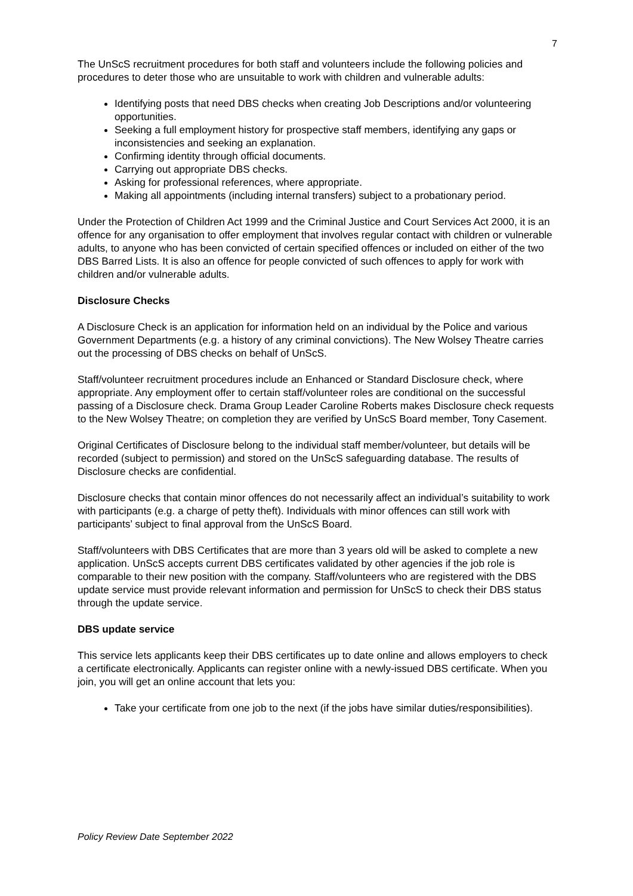7
The UnScS recruitment procedures for both staff and volunteers include the following policies and procedures to deter those who are unsuitable to work with children and vulnerable adults:
Identifying posts that need DBS checks when creating Job Descriptions and/or volunteering opportunities.
Seeking a full employment history for prospective staff members, identifying any gaps or inconsistencies and seeking an explanation.
Confirming identity through official documents.
Carrying out appropriate DBS checks.
Asking for professional references, where appropriate.
Making all appointments (including internal transfers) subject to a probationary period.
Under the Protection of Children Act 1999 and the Criminal Justice and Court Services Act 2000, it is an offence for any organisation to offer employment that involves regular contact with children or vulnerable adults, to anyone who has been convicted of certain specified offences or included on either of the two DBS Barred Lists. It is also an offence for people convicted of such offences to apply for work with children and/or vulnerable adults.
Disclosure Checks
A Disclosure Check is an application for information held on an individual by the Police and various Government Departments (e.g. a history of any criminal convictions). The New Wolsey Theatre carries out the processing of DBS checks on behalf of UnScS.
Staff/volunteer recruitment procedures include an Enhanced or Standard Disclosure check, where appropriate. Any employment offer to certain staff/volunteer roles are conditional on the successful passing of a Disclosure check. Drama Group Leader Caroline Roberts makes Disclosure check requests to the New Wolsey Theatre; on completion they are verified by UnScS Board member, Tony Casement.
Original Certificates of Disclosure belong to the individual staff member/volunteer, but details will be recorded (subject to permission) and stored on the UnScS safeguarding database. The results of Disclosure checks are confidential.
Disclosure checks that contain minor offences do not necessarily affect an individual’s suitability to work with participants (e.g. a charge of petty theft). Individuals with minor offences can still work with participants’ subject to final approval from the UnScS Board.
Staff/volunteers with DBS Certificates that are more than 3 years old will be asked to complete a new application. UnScS accepts current DBS certificates validated by other agencies if the job role is comparable to their new position with the company. Staff/volunteers who are registered with the DBS update service must provide relevant information and permission for UnScS to check their DBS status through the update service.
DBS update service
This service lets applicants keep their DBS certificates up to date online and allows employers to check a certificate electronically. Applicants can register online with a newly-issued DBS certificate. When you join, you will get an online account that lets you:
Take your certificate from one job to the next (if the jobs have similar duties/responsibilities).
Policy Review Date September 2022